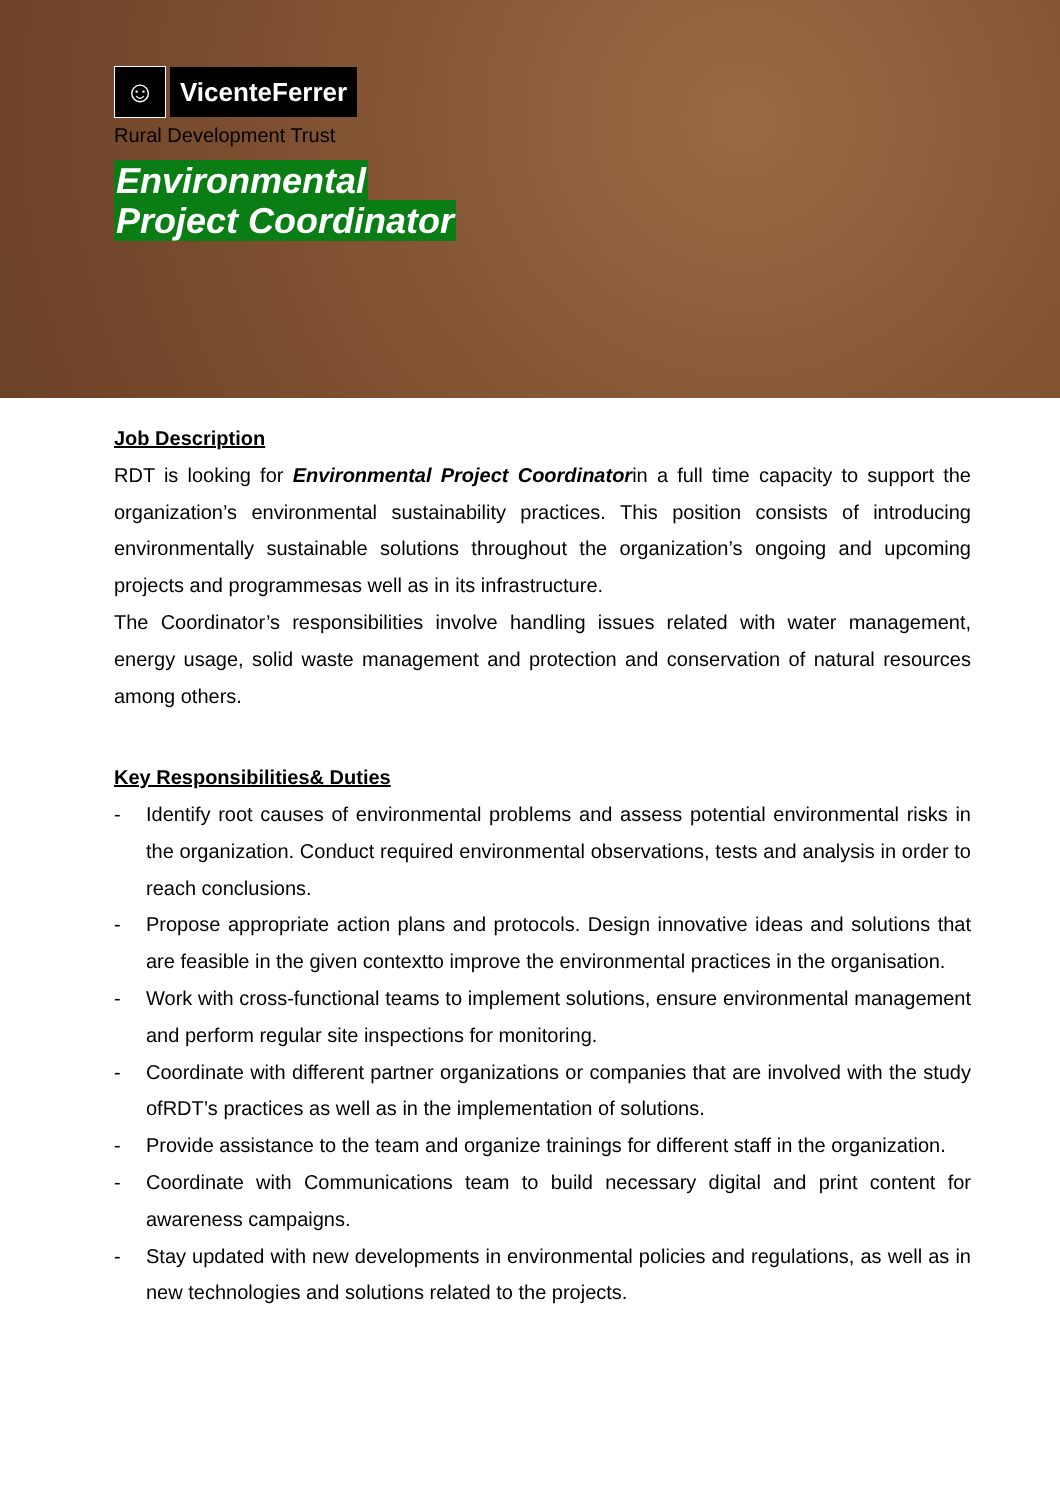☺
VicenteFerrer
Rural Development Trust
Environmental
Project Coordinator
Job Description
RDT is looking for Environmental Project Coordinatorin a full time capacity to support the organization’s environmental sustainability practices. This position consists of introducing environmentally sustainable solutions throughout the organization’s ongoing and upcoming projects and programmesas well as in its infrastructure.
The Coordinator’s responsibilities involve handling issues related with water management, energy usage, solid waste management and protection and conservation of natural resources among others.
Key Responsibilities& Duties
- Identify root causes of environmental problems and assess potential environmental risks in the organization. Conduct required environmental observations, tests and analysis in order to reach conclusions.
- Propose appropriate action plans and protocols. Design innovative ideas and solutions that are feasible in the given contextto improve the environmental practices in the organisation.
- Work with cross-functional teams to implement solutions, ensure environmental management and perform regular site inspections for monitoring.
- Coordinate with different partner organizations or companies that are involved with the study ofRDT’s practices as well as in the implementation of solutions.
- Provide assistance to the team and organize trainings for different staff in the organization.
- Coordinate with Communications team to build necessary digital and print content for awareness campaigns.
- Stay updated with new developments in environmental policies and regulations, as well as in new technologies and solutions related to the projects.